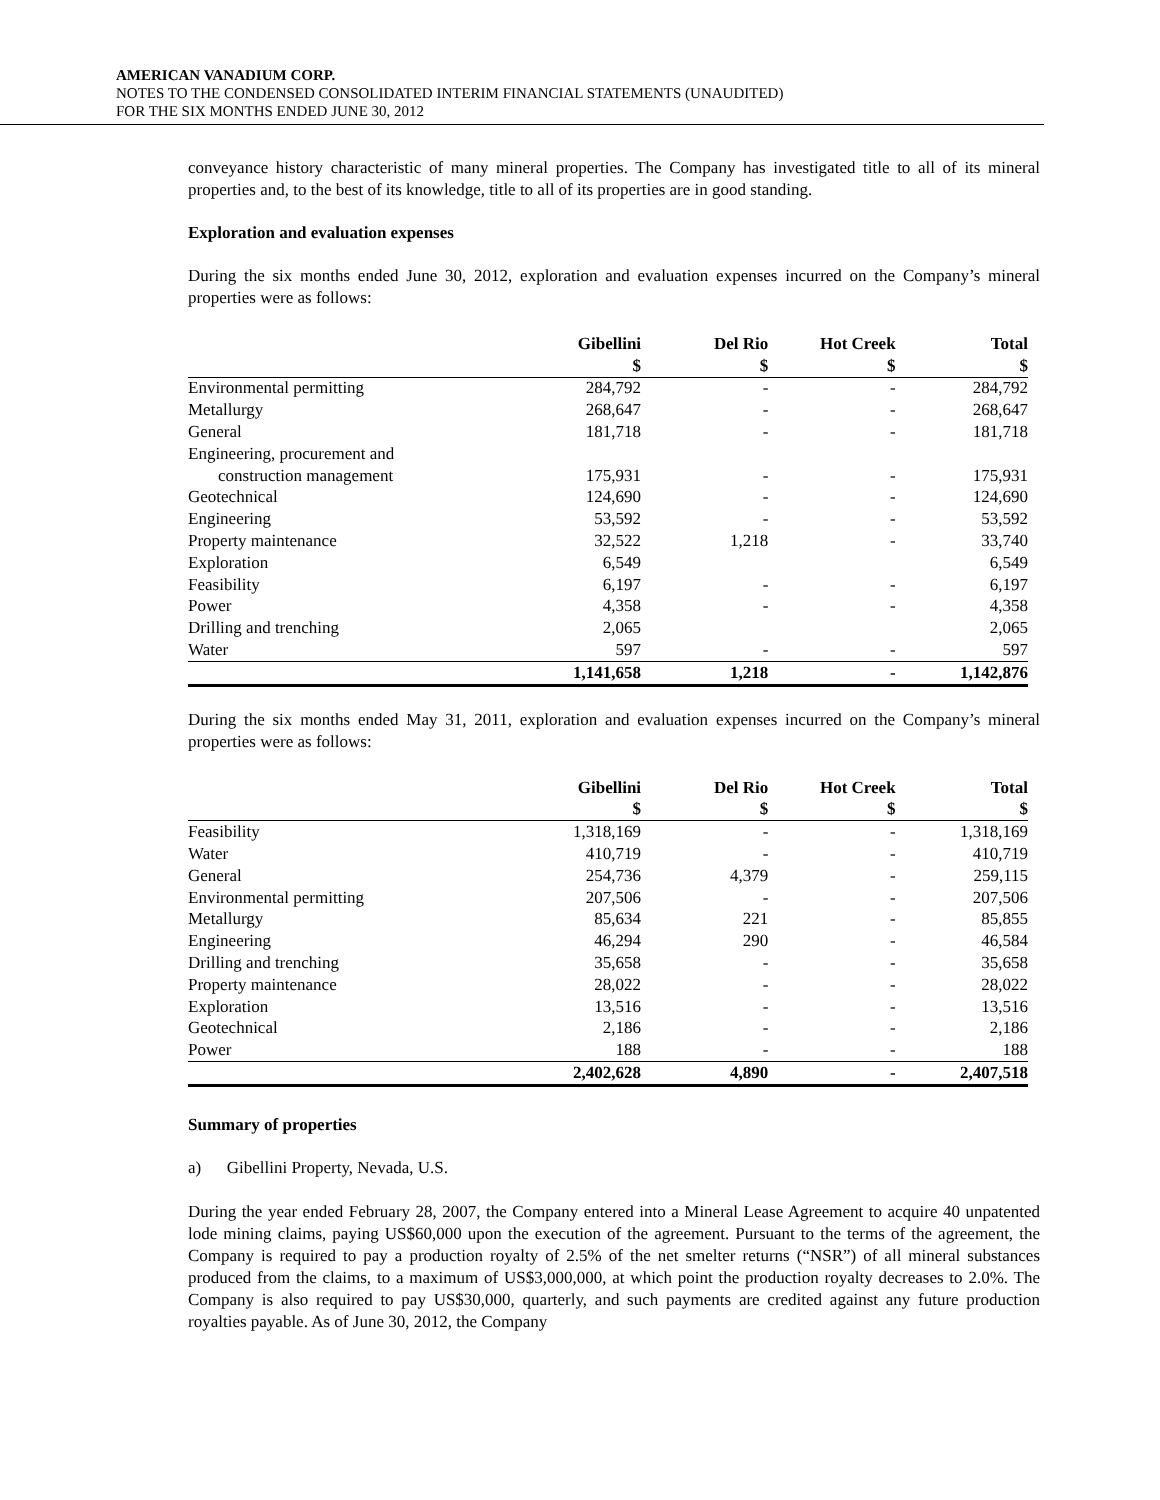AMERICAN VANADIUM CORP.
NOTES TO THE CONDENSED CONSOLIDATED INTERIM FINANCIAL STATEMENTS (UNAUDITED)
FOR THE SIX MONTHS ENDED JUNE 30, 2012
conveyance history characteristic of many mineral properties. The Company has investigated title to all of its mineral properties and, to the best of its knowledge, title to all of its properties are in good standing.
Exploration and evaluation expenses
During the six months ended June 30, 2012, exploration and evaluation expenses incurred on the Company’s mineral properties were as follows:
| | Gibellini | Del Rio | Hot Creek | Total |
| --- | --- | --- | --- | --- |
| | $ | $ | $ | $ |
| Environmental permitting | 284,792 | - | - | 284,792 |
| Metallurgy | 268,647 | - | - | 268,647 |
| General | 181,718 | - | - | 181,718 |
| Engineering, procurement and | | | | |
| construction management | 175,931 | - | - | 175,931 |
| Geotechnical | 124,690 | - | - | 124,690 |
| Engineering | 53,592 | - | - | 53,592 |
| Property maintenance | 32,522 | 1,218 | - | 33,740 |
| Exploration | 6,549 | | | 6,549 |
| Feasibility | 6,197 | - | - | 6,197 |
| Power | 4,358 | - | - | 4,358 |
| Drilling and trenching | 2,065 | | | 2,065 |
| Water | 597 | - | - | 597 |
| | 1,141,658 | 1,218 | - | 1,142,876 |
During the six months ended May 31, 2011, exploration and evaluation expenses incurred on the Company’s mineral properties were as follows:
| | Gibellini | Del Rio | Hot Creek | Total |
| --- | --- | --- | --- | --- |
| | $ | $ | $ | $ |
| Feasibility | 1,318,169 | - | - | 1,318,169 |
| Water | 410,719 | - | - | 410,719 |
| General | 254,736 | 4,379 | - | 259,115 |
| Environmental permitting | 207,506 | - | - | 207,506 |
| Metallurgy | 85,634 | 221 | - | 85,855 |
| Engineering | 46,294 | 290 | - | 46,584 |
| Drilling and trenching | 35,658 | - | - | 35,658 |
| Property maintenance | 28,022 | - | - | 28,022 |
| Exploration | 13,516 | - | - | 13,516 |
| Geotechnical | 2,186 | - | - | 2,186 |
| Power | 188 | - | - | 188 |
| | 2,402,628 | 4,890 | - | 2,407,518 |
Summary of properties
a) Gibellini Property, Nevada, U.S.
During the year ended February 28, 2007, the Company entered into a Mineral Lease Agreement to acquire 40 unpatented lode mining claims, paying US$60,000 upon the execution of the agreement. Pursuant to the terms of the agreement, the Company is required to pay a production royalty of 2.5% of the net smelter returns (“NSR”) of all mineral substances produced from the claims, to a maximum of US$3,000,000, at which point the production royalty decreases to 2.0%. The Company is also required to pay US$30,000, quarterly, and such payments are credited against any future production royalties payable. As of June 30, 2012, the Company